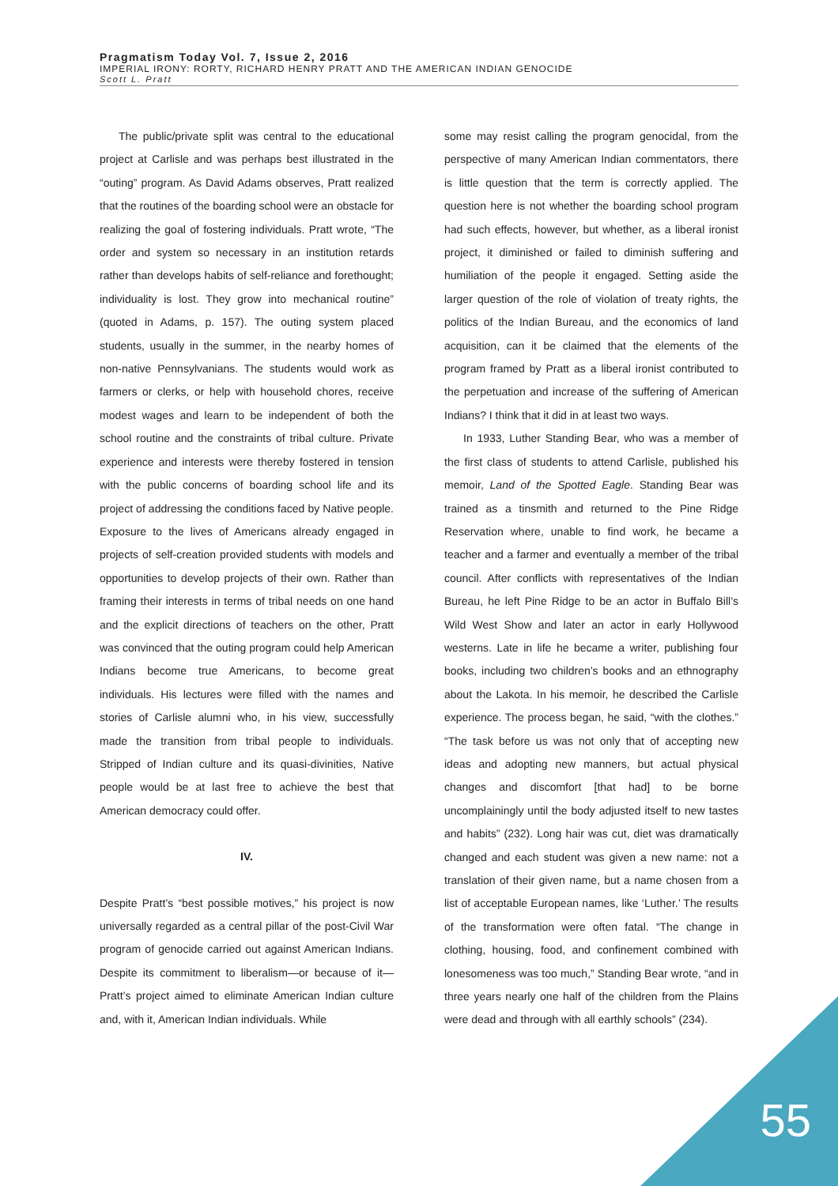Pragmatism Today Vol. 7, Issue 2, 2016
IMPERIAL IRONY: RORTY, RICHARD HENRY PRATT AND THE AMERICAN INDIAN GENOCIDE
Scott L. Pratt
The public/private split was central to the educational project at Carlisle and was perhaps best illustrated in the “outing” program. As David Adams observes, Pratt realized that the routines of the boarding school were an obstacle for realizing the goal of fostering individuals. Pratt wrote, “The order and system so necessary in an institution retards rather than develops habits of self-reliance and forethought; individuality is lost. They grow into mechanical routine” (quoted in Adams, p. 157). The outing system placed students, usually in the summer, in the nearby homes of non-native Pennsylvanians. The students would work as farmers or clerks, or help with household chores, receive modest wages and learn to be independent of both the school routine and the constraints of tribal culture. Private experience and interests were thereby fostered in tension with the public concerns of boarding school life and its project of addressing the conditions faced by Native people. Exposure to the lives of Americans already engaged in projects of self-creation provided students with models and opportunities to develop projects of their own. Rather than framing their interests in terms of tribal needs on one hand and the explicit directions of teachers on the other, Pratt was convinced that the outing program could help American Indians become true Americans, to become great individuals. His lectures were filled with the names and stories of Carlisle alumni who, in his view, successfully made the transition from tribal people to individuals. Stripped of Indian culture and its quasi-divinities, Native people would be at last free to achieve the best that American democracy could offer.
IV.
Despite Pratt’s “best possible motives,” his project is now universally regarded as a central pillar of the post-Civil War program of genocide carried out against American Indians. Despite its commitment to liberalism—or because of it—Pratt’s project aimed to eliminate American Indian culture and, with it, American Indian individuals. While
some may resist calling the program genocidal, from the perspective of many American Indian commentators, there is little question that the term is correctly applied. The question here is not whether the boarding school program had such effects, however, but whether, as a liberal ironist project, it diminished or failed to diminish suffering and humiliation of the people it engaged. Setting aside the larger question of the role of violation of treaty rights, the politics of the Indian Bureau, and the economics of land acquisition, can it be claimed that the elements of the program framed by Pratt as a liberal ironist contributed to the perpetuation and increase of the suffering of American Indians? I think that it did in at least two ways.
In 1933, Luther Standing Bear, who was a member of the first class of students to attend Carlisle, published his memoir, Land of the Spotted Eagle. Standing Bear was trained as a tinsmith and returned to the Pine Ridge Reservation where, unable to find work, he became a teacher and a farmer and eventually a member of the tribal council. After conflicts with representatives of the Indian Bureau, he left Pine Ridge to be an actor in Buffalo Bill’s Wild West Show and later an actor in early Hollywood westerns. Late in life he became a writer, publishing four books, including two children’s books and an ethnography about the Lakota. In his memoir, he described the Carlisle experience. The process began, he said, “with the clothes.” “The task before us was not only that of accepting new ideas and adopting new manners, but actual physical changes and discomfort [that had] to be borne uncomplainingly until the body adjusted itself to new tastes and habits” (232). Long hair was cut, diet was dramatically changed and each student was given a new name: not a translation of their given name, but a name chosen from a list of acceptable European names, like ‘Luther.’ The results of the transformation were often fatal. “The change in clothing, housing, food, and confinement combined with lonesomeness was too much,” Standing Bear wrote, “and in three years nearly one half of the children from the Plains were dead and through with all earthly schools” (234).
55